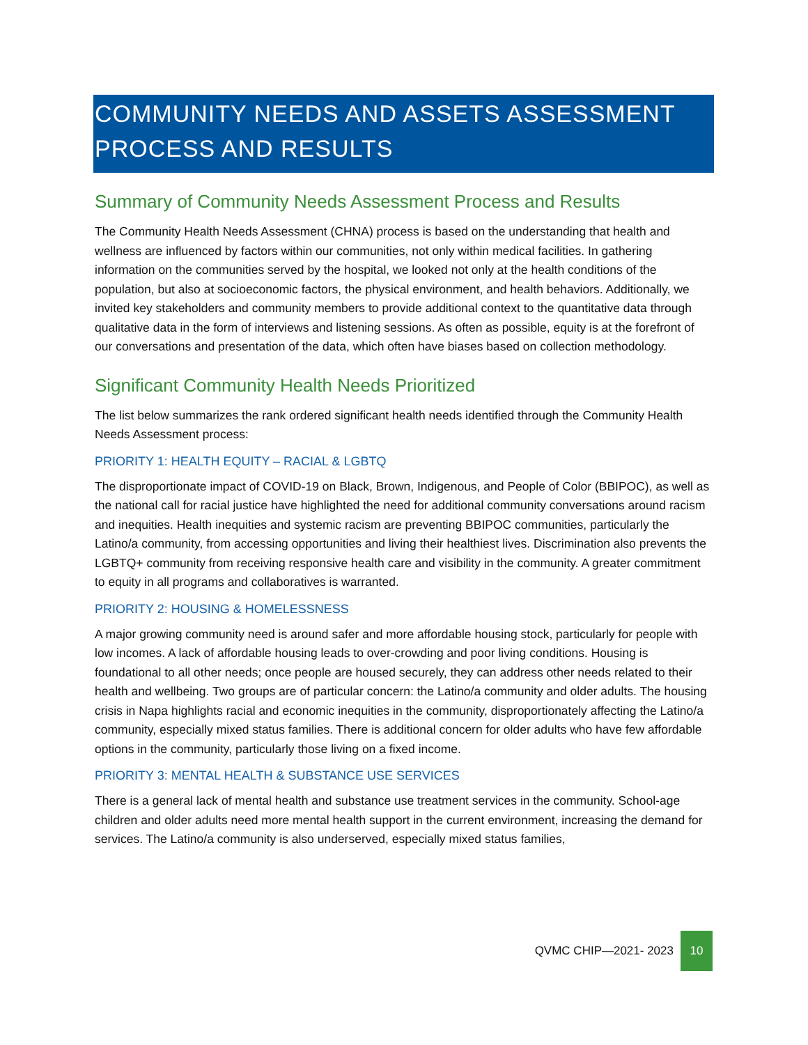COMMUNITY NEEDS AND ASSETS ASSESSMENT PROCESS AND RESULTS
Summary of Community Needs Assessment Process and Results
The Community Health Needs Assessment (CHNA) process is based on the understanding that health and wellness are influenced by factors within our communities, not only within medical facilities. In gathering information on the communities served by the hospital, we looked not only at the health conditions of the population, but also at socioeconomic factors, the physical environment, and health behaviors. Additionally, we invited key stakeholders and community members to provide additional context to the quantitative data through qualitative data in the form of interviews and listening sessions. As often as possible, equity is at the forefront of our conversations and presentation of the data, which often have biases based on collection methodology.
Significant Community Health Needs Prioritized
The list below summarizes the rank ordered significant health needs identified through the Community Health Needs Assessment process:
PRIORITY 1: HEALTH EQUITY – RACIAL & LGBTQ
The disproportionate impact of COVID-19 on Black, Brown, Indigenous, and People of Color (BBIPOC), as well as the national call for racial justice have highlighted the need for additional community conversations around racism and inequities. Health inequities and systemic racism are preventing BBIPOC communities, particularly the Latino/a community, from accessing opportunities and living their healthiest lives. Discrimination also prevents the LGBTQ+ community from receiving responsive health care and visibility in the community. A greater commitment to equity in all programs and collaboratives is warranted.
PRIORITY 2: HOUSING & HOMELESSNESS
A major growing community need is around safer and more affordable housing stock, particularly for people with low incomes. A lack of affordable housing leads to over-crowding and poor living conditions. Housing is foundational to all other needs; once people are housed securely, they can address other needs related to their health and wellbeing. Two groups are of particular concern: the Latino/a community and older adults. The housing crisis in Napa highlights racial and economic inequities in the community, disproportionately affecting the Latino/a community, especially mixed status families. There is additional concern for older adults who have few affordable options in the community, particularly those living on a fixed income.
PRIORITY 3: MENTAL HEALTH & SUBSTANCE USE SERVICES
There is a general lack of mental health and substance use treatment services in the community. School-age children and older adults need more mental health support in the current environment, increasing the demand for services. The Latino/a community is also underserved, especially mixed status families,
QVMC CHIP—2021- 2023 10